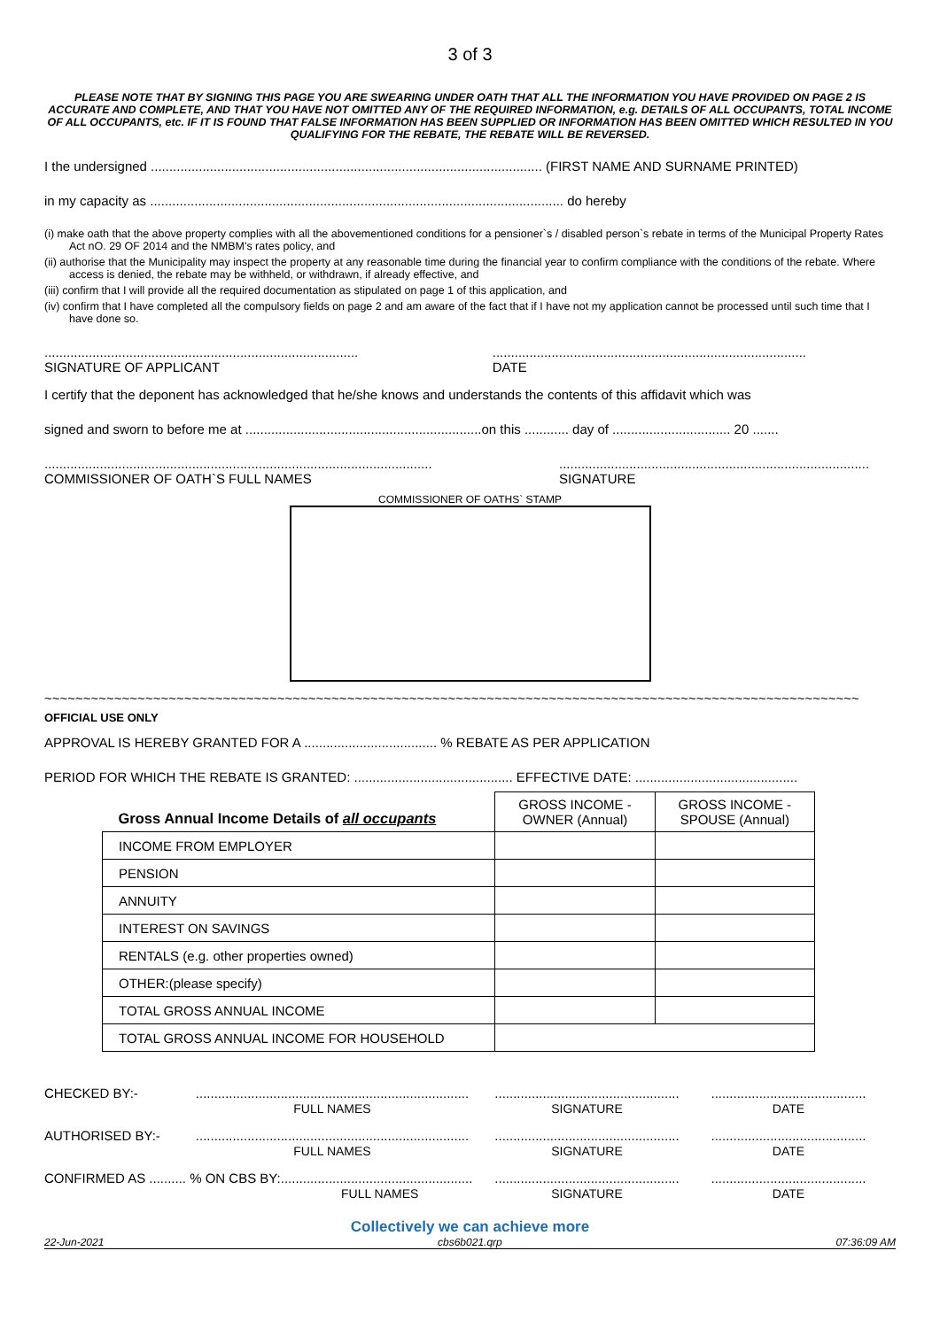3 of 3
PLEASE NOTE THAT BY SIGNING THIS PAGE YOU ARE SWEARING UNDER OATH THAT ALL THE INFORMATION YOU HAVE PROVIDED ON PAGE 2 IS ACCURATE AND COMPLETE, AND THAT YOU HAVE NOT OMITTED ANY OF THE REQUIRED INFORMATION, e.g. DETAILS OF ALL OCCUPANTS, TOTAL INCOME OF ALL OCCUPANTS, etc. IF IT IS FOUND THAT FALSE INFORMATION HAS BEEN SUPPLIED OR INFORMATION HAS BEEN OMITTED WHICH RESULTED IN YOU QUALIFYING FOR THE REBATE, THE REBATE WILL BE REVERSED.
I the undersigned .......................................................................................................... (FIRST NAME AND SURNAME PRINTED)
in my capacity as ................................................................................................................ do hereby
(i) make oath that the above property complies with all the abovementioned conditions for a pensioner`s / disabled person`s rebate in terms of the Municipal Property Rates Act nO. 29 OF 2014 and the NMBM's rates policy, and
(ii) authorise that the Municipality may inspect the property at any reasonable time during the financial year to confirm compliance with the conditions of the rebate. Where access is denied, the rebate may be withheld, or withdrawn, if already effective, and
(iii) confirm that I will provide all the required documentation as stipulated on page 1 of this application, and
(iv) confirm that I have completed all the compulsory fields on page 2 and am aware of the fact that if I have not my application cannot be processed until such time that I have done so.
.....................................................................................
SIGNATURE OF APPLICANT
.....................................................................................
DATE
I certify that the deponent has acknowledged that he/she knows and understands the contents of this affidavit which was
signed and sworn to before me at ................................................................on this ............ day of ................................ 20 .......
.........................................................................................................
COMMISSIONER OF OATH`S FULL NAMES
....................................................................................
SIGNATURE
COMMISSIONER OF OATHS` STAMP
~~~~~~~~~~~~~~~~~~~~~~~~~~~~~~~~~~~~~~~~~~~~~~~~~~~~~~~~~~~~~~~~~~~~~~~~~~~~~~~~~~~~~~~~~~~~~~~~~~~~~~~~~
OFFICIAL USE ONLY
APPROVAL IS HEREBY GRANTED FOR A .................................... % REBATE AS PER APPLICATION
PERIOD FOR WHICH THE REBATE IS GRANTED: ........................................... EFFECTIVE DATE: ............................................
| Gross Annual Income Details of all occupants | GROSS INCOME - OWNER (Annual) | GROSS INCOME - SPOUSE (Annual) |
| INCOME FROM EMPLOYER | | |
| PENSION | | |
| ANNUITY | | |
| INTEREST ON SAVINGS | | |
| RENTALS (e.g. other properties owned) | | |
| OTHER:(please specify) | | |
| TOTAL GROSS ANNUAL INCOME | | |
| TOTAL GROSS ANNUAL INCOME FOR HOUSEHOLD | | |
CHECKED BY:-
..........................................................................
FULL NAMES
..................................................
SIGNATURE
..........................................
DATE
AUTHORISED BY:-
..........................................................................
FULL NAMES
..................................................
SIGNATURE
..........................................
DATE
CONFIRMED AS .......... % ON CBS BY:....................................................
FULL NAMES
..................................................
SIGNATURE
..........................................
DATE
Collectively we can achieve more
22-Jun-2021 cbs6b021.qrp 07:36:09 AM